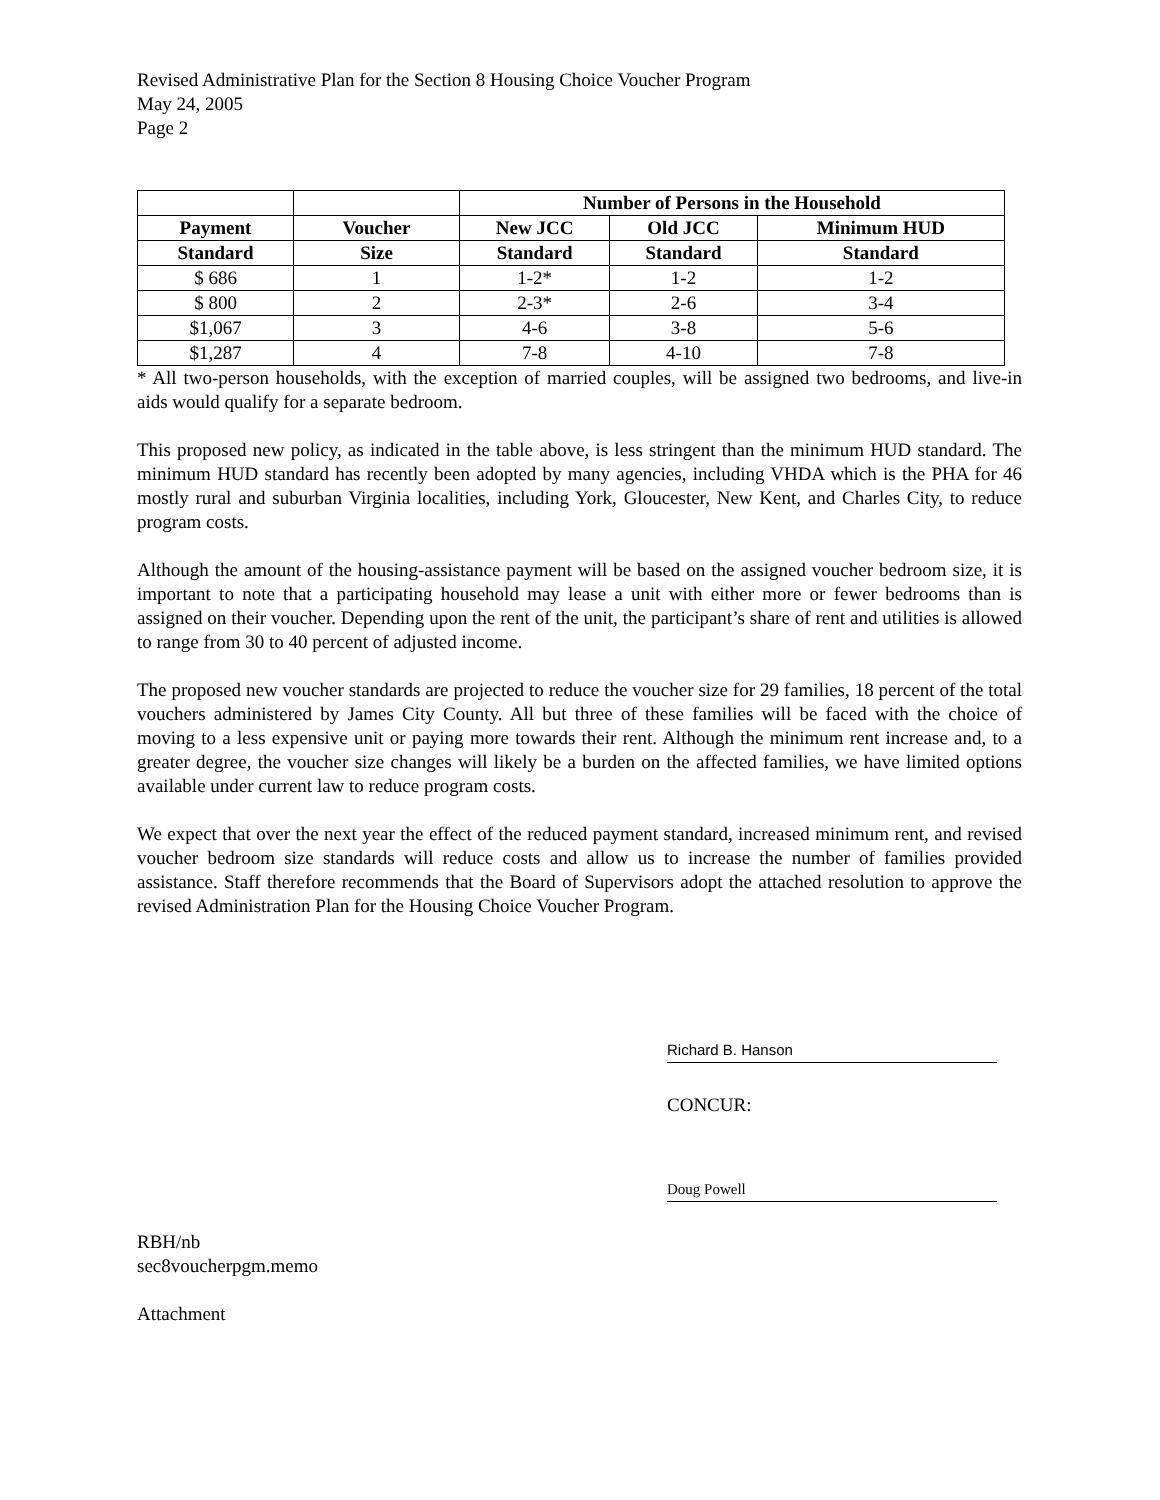Revised Administrative Plan for the Section 8 Housing Choice Voucher Program
May 24, 2005
Page 2
| | | Number of Persons in the Household | | |
| --- | --- | --- | --- | --- |
| Payment | Voucher | New JCC | Old JCC | Minimum HUD |
| Standard | Size | Standard | Standard | Standard |
| $ 686 | 1 | 1-2* | 1-2 | 1-2 |
| $ 800 | 2 | 2-3* | 2-6 | 3-4 |
| $1,067 | 3 | 4-6 | 3-8 | 5-6 |
| $1,287 | 4 | 7-8 | 4-10 | 7-8 |
* All two-person households, with the exception of married couples, will be assigned two bedrooms, and live-in aids would qualify for a separate bedroom.
This proposed new policy, as indicated in the table above, is less stringent than the minimum HUD standard. The minimum HUD standard has recently been adopted by many agencies, including VHDA which is the PHA for 46 mostly rural and suburban Virginia localities, including York, Gloucester, New Kent, and Charles City, to reduce program costs.
Although the amount of the housing-assistance payment will be based on the assigned voucher bedroom size, it is important to note that a participating household may lease a unit with either more or fewer bedrooms than is assigned on their voucher. Depending upon the rent of the unit, the participant’s share of rent and utilities is allowed to range from 30 to 40 percent of adjusted income.
The proposed new voucher standards are projected to reduce the voucher size for 29 families, 18 percent of the total vouchers administered by James City County. All but three of these families will be faced with the choice of moving to a less expensive unit or paying more towards their rent. Although the minimum rent increase and, to a greater degree, the voucher size changes will likely be a burden on the affected families, we have limited options available under current law to reduce program costs.
We expect that over the next year the effect of the reduced payment standard, increased minimum rent, and revised voucher bedroom size standards will reduce costs and allow us to increase the number of families provided assistance. Staff therefore recommends that the Board of Supervisors adopt the attached resolution to approve the revised Administration Plan for the Housing Choice Voucher Program.
Richard B. Hanson
CONCUR:
Doug Powell
RBH/nb
sec8voucherpgm.memo
Attachment